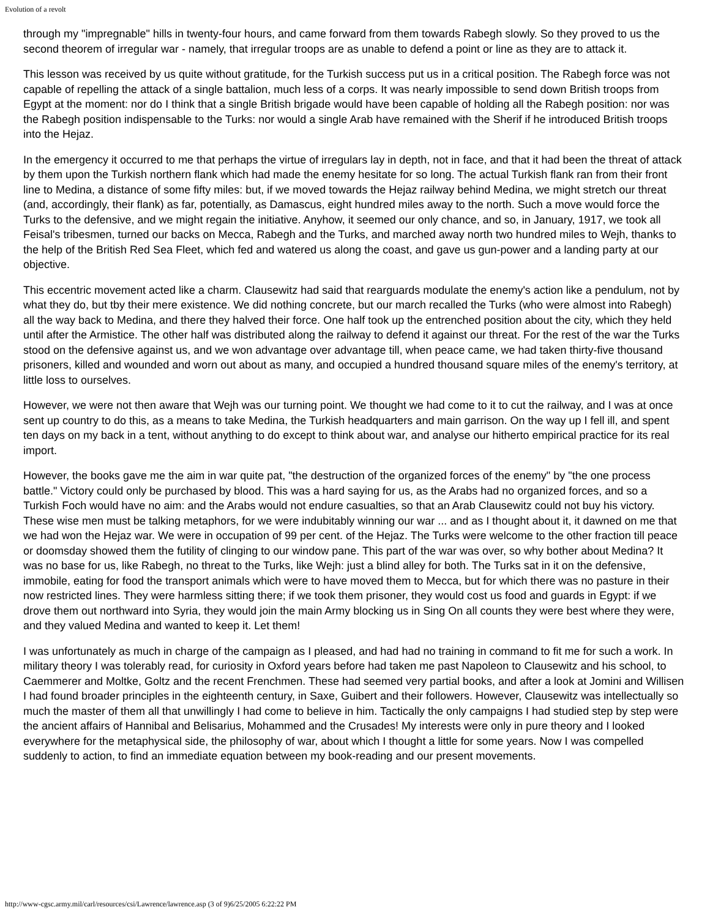Evolution of a revolt
through my "impregnable" hills in twenty-four hours, and came forward from them towards Rabegh slowly. So they proved to us the second theorem of irregular war - namely, that irregular troops are as unable to defend a point or line as they are to attack it.
This lesson was received by us quite without gratitude, for the Turkish success put us in a critical position. The Rabegh force was not capable of repelling the attack of a single battalion, much less of a corps. It was nearly impossible to send down British troops from Egypt at the moment: nor do I think that a single British brigade would have been capable of holding all the Rabegh position: nor was the Rabegh position indispensable to the Turks: nor would a single Arab have remained with the Sherif if he introduced British troops into the Hejaz.
In the emergency it occurred to me that perhaps the virtue of irregulars lay in depth, not in face, and that it had been the threat of attack by them upon the Turkish northern flank which had made the enemy hesitate for so long. The actual Turkish flank ran from their front line to Medina, a distance of some fifty miles: but, if we moved towards the Hejaz railway behind Medina, we might stretch our threat (and, accordingly, their flank) as far, potentially, as Damascus, eight hundred miles away to the north. Such a move would force the Turks to the defensive, and we might regain the initiative. Anyhow, it seemed our only chance, and so, in January, 1917, we took all Feisal's tribesmen, turned our backs on Mecca, Rabegh and the Turks, and marched away north two hundred miles to Wejh, thanks to the help of the British Red Sea Fleet, which fed and watered us along the coast, and gave us gun-power and a landing party at our objective.
This eccentric movement acted like a charm. Clausewitz had said that rearguards modulate the enemy's action like a pendulum, not by what they do, but tby their mere existence. We did nothing concrete, but our march recalled the Turks (who were almost into Rabegh) all the way back to Medina, and there they halved their force. One half took up the entrenched position about the city, which they held until after the Armistice. The other half was distributed along the railway to defend it against our threat. For the rest of the war the Turks stood on the defensive against us, and we won advantage over advantage till, when peace came, we had taken thirty-five thousand prisoners, killed and wounded and worn out about as many, and occupied a hundred thousand square miles of the enemy's territory, at little loss to ourselves.
However, we were not then aware that Wejh was our turning point. We thought we had come to it to cut the railway, and I was at once sent up country to do this, as a means to take Medina, the Turkish headquarters and main garrison. On the way up I fell ill, and spent ten days on my back in a tent, without anything to do except to think about war, and analyse our hitherto empirical practice for its real import.
However, the books gave me the aim in war quite pat, "the destruction of the organized forces of the enemy" by "the one process battle." Victory could only be purchased by blood. This was a hard saying for us, as the Arabs had no organized forces, and so a Turkish Foch would have no aim: and the Arabs would not endure casualties, so that an Arab Clausewitz could not buy his victory. These wise men must be talking metaphors, for we were indubitably winning our war ... and as I thought about it, it dawned on me that we had won the Hejaz war. We were in occupation of 99 per cent. of the Hejaz. The Turks were welcome to the other fraction till peace or doomsday showed them the futility of clinging to our window pane. This part of the war was over, so why bother about Medina? It was no base for us, like Rabegh, no threat to the Turks, like Wejh: just a blind alley for both. The Turks sat in it on the defensive, immobile, eating for food the transport animals which were to have moved them to Mecca, but for which there was no pasture in their now restricted lines. They were harmless sitting there; if we took them prisoner, they would cost us food and guards in Egypt: if we drove them out northward into Syria, they would join the main Army blocking us in Sing On all counts they were best where they were, and they valued Medina and wanted to keep it. Let them!
I was unfortunately as much in charge of the campaign as I pleased, and had had no training in command to fit me for such a work. In military theory I was tolerably read, for curiosity in Oxford years before had taken me past Napoleon to Clausewitz and his school, to Caemmerer and Moltke, Goltz and the recent Frenchmen. These had seemed very partial books, and after a look at Jomini and Willisen I had found broader principles in the eighteenth century, in Saxe, Guibert and their followers. However, Clausewitz was intellectually so much the master of them all that unwillingly I had come to believe in him. Tactically the only campaigns I had studied step by step were the ancient affairs of Hannibal and Belisarius, Mohammed and the Crusades! My interests were only in pure theory and I looked everywhere for the metaphysical side, the philosophy of war, about which I thought a little for some years. Now I was compelled suddenly to action, to find an immediate equation between my book-reading and our present movements.
http://www-cgsc.army.mil/carl/resources/csi/Lawrence/lawrence.asp (3 of 9)6/25/2005 6:22:22 PM